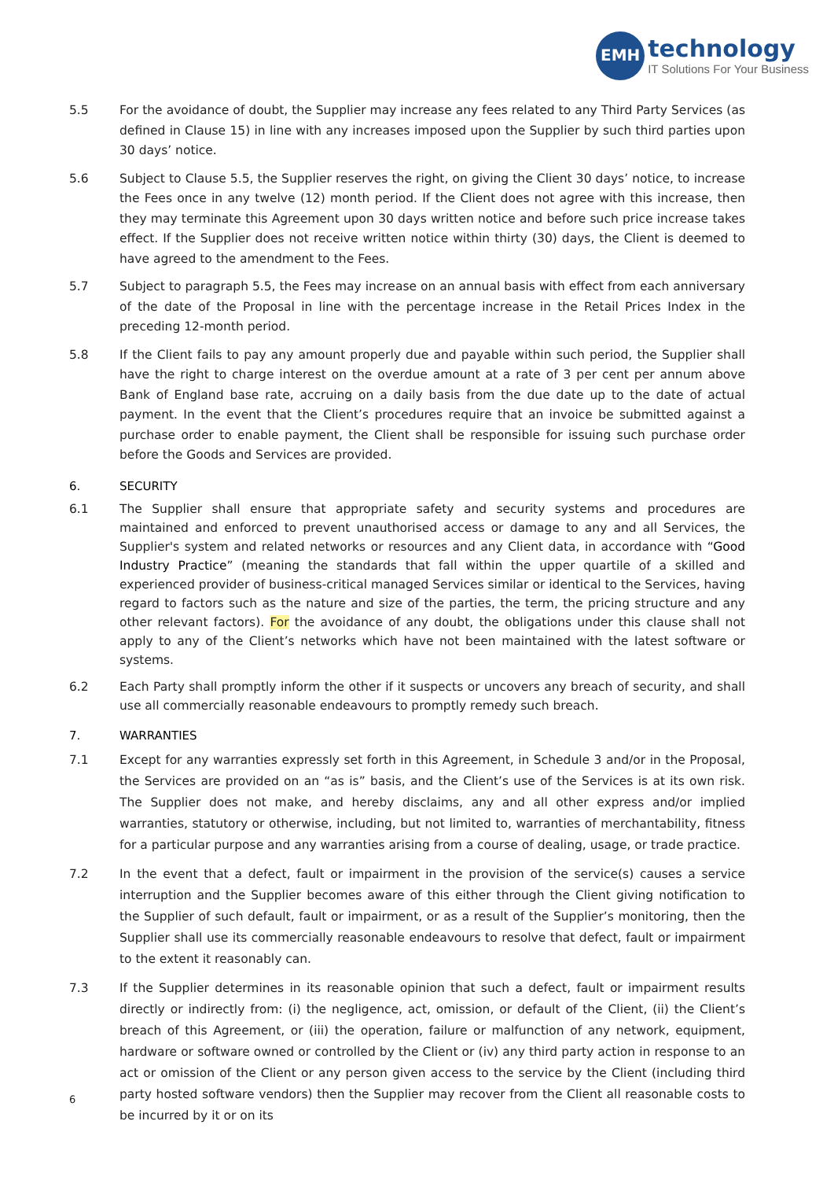EMH
technology
IT Solutions For Your Business
5.5 For the avoidance of doubt, the Supplier may increase any fees related to any Third Party Services (as defined in Clause 15) in line with any increases imposed upon the Supplier by such third parties upon 30 days’ notice.
5.6 Subject to Clause 5.5, the Supplier reserves the right, on giving the Client 30 days’ notice, to increase the Fees once in any twelve (12) month period. If the Client does not agree with this increase, then they may terminate this Agreement upon 30 days written notice and before such price increase takes effect. If the Supplier does not receive written notice within thirty (30) days, the Client is deemed to have agreed to the amendment to the Fees.
5.7 Subject to paragraph 5.5, the Fees may increase on an annual basis with effect from each anniversary of the date of the Proposal in line with the percentage increase in the Retail Prices Index in the preceding 12-month period.
5.8 If the Client fails to pay any amount properly due and payable within such period, the Supplier shall have the right to charge interest on the overdue amount at a rate of 3 per cent per annum above Bank of England base rate, accruing on a daily basis from the due date up to the date of actual payment. In the event that the Client’s procedures require that an invoice be submitted against a purchase order to enable payment, the Client shall be responsible for issuing such purchase order before the Goods and Services are provided.
6. SECURITY
6.1 The Supplier shall ensure that appropriate safety and security systems and procedures are maintained and enforced to prevent unauthorised access or damage to any and all Services, the Supplier's system and related networks or resources and any Client data, in accordance with “Good Industry Practice” (meaning the standards that fall within the upper quartile of a skilled and experienced provider of business-critical managed Services similar or identical to the Services, having regard to factors such as the nature and size of the parties, the term, the pricing structure and any other relevant factors). For the avoidance of any doubt, the obligations under this clause shall not apply to any of the Client’s networks which have not been maintained with the latest software or systems.
6.2 Each Party shall promptly inform the other if it suspects or uncovers any breach of security, and shall use all commercially reasonable endeavours to promptly remedy such breach.
7. WARRANTIES
7.1 Except for any warranties expressly set forth in this Agreement, in Schedule 3 and/or in the Proposal, the Services are provided on an “as is” basis, and the Client’s use of the Services is at its own risk. The Supplier does not make, and hereby disclaims, any and all other express and/or implied warranties, statutory or otherwise, including, but not limited to, warranties of merchantability, fitness for a particular purpose and any warranties arising from a course of dealing, usage, or trade practice.
7.2 In the event that a defect, fault or impairment in the provision of the service(s) causes a service interruption and the Supplier becomes aware of this either through the Client giving notification to the Supplier of such default, fault or impairment, or as a result of the Supplier’s monitoring, then the Supplier shall use its commercially reasonable endeavours to resolve that defect, fault or impairment to the extent it reasonably can.
7.3 If the Supplier determines in its reasonable opinion that such a defect, fault or impairment results directly or indirectly from: (i) the negligence, act, omission, or default of the Client, (ii) the Client’s breach of this Agreement, or (iii) the operation, failure or malfunction of any network, equipment, hardware or software owned or controlled by the Client or (iv) any third party action in response to an act or omission of the Client or any person given access to the service by the Client (including third party hosted software vendors) then the Supplier may recover from the Client all reasonable costs to be incurred by it or on its
6